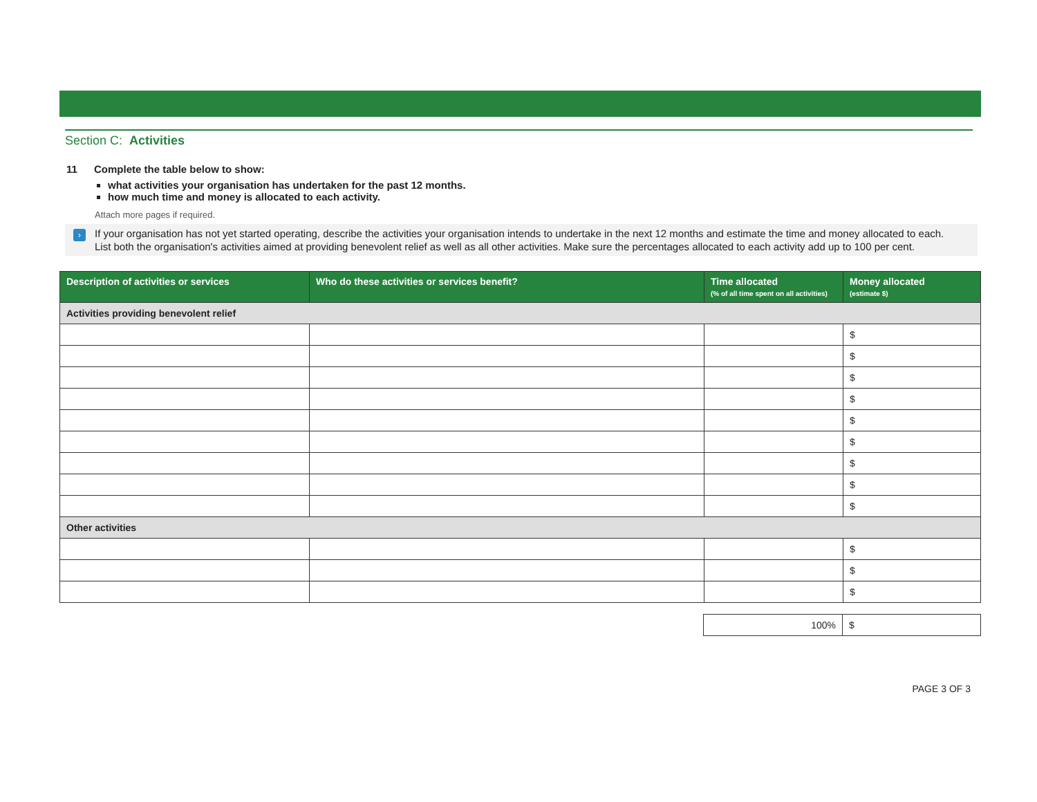Section C: Activities
11 Complete the table below to show:
what activities your organisation has undertaken for the past 12 months.
how much time and money is allocated to each activity.
Attach more pages if required.
›
If your organisation has not yet started operating, describe the activities your organisation intends to undertake in the next 12 months and estimate the time and money allocated to each.
List both the organisation's activities aimed at providing benevolent relief as well as all other activities. Make sure the percentages allocated to each activity add up to 100 per cent.
| Description of activities or services | Who do these activities or services benefit? | Time allocated (% of all time spent on all activities) | Money allocated (estimate $) |
| --- | --- | --- | --- |
| Activities providing benevolent relief | | | |
| | | | $ |
| | | | $ |
| | | | $ |
| | | | $ |
| | | | $ |
| | | | $ |
| | | | $ |
| | | | $ |
| | | | $ |
| Other activities | | | |
| | | | $ |
| | | | $ |
| | | | $ |
| 100% | $ |
PAGE 3 OF 3